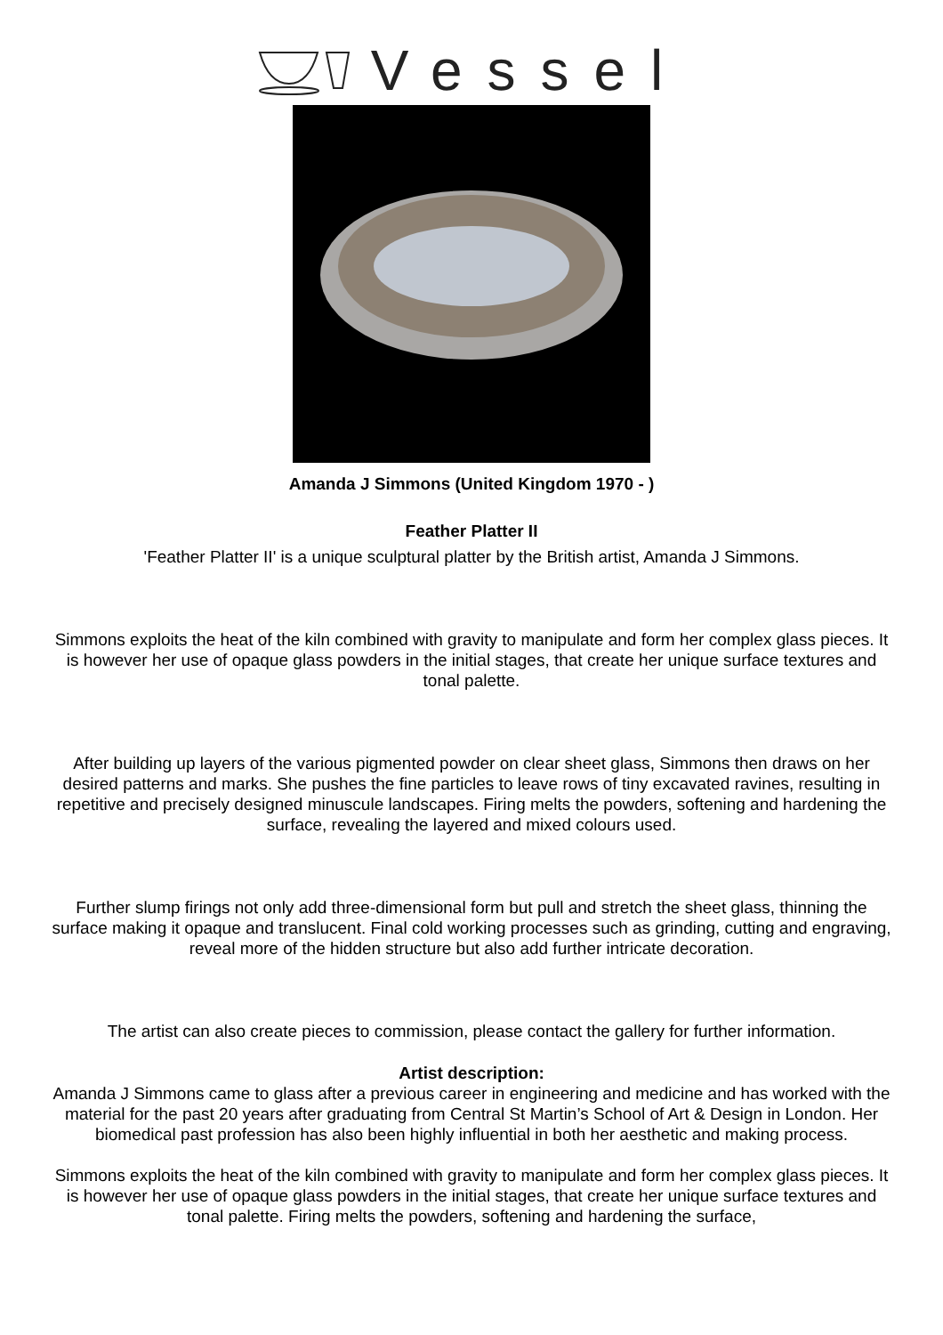Vessel
Amanda J Simmons (United Kingdom 1970 - )
Feather Platter II
'Feather Platter II' is a unique sculptural platter by the British artist, Amanda J Simmons.
Simmons exploits the heat of the kiln combined with gravity to manipulate and form her complex glass pieces. It is however her use of opaque glass powders in the initial stages, that create her unique surface textures and tonal palette.
After building up layers of the various pigmented powder on clear sheet glass, Simmons then draws on her desired patterns and marks. She pushes the fine particles to leave rows of tiny excavated ravines, resulting in repetitive and precisely designed minuscule landscapes. Firing melts the powders, softening and hardening the surface, revealing the layered and mixed colours used.
Further slump firings not only add three-dimensional form but pull and stretch the sheet glass, thinning the surface making it opaque and translucent. Final cold working processes such as grinding, cutting and engraving, reveal more of the hidden structure but also add further intricate decoration.
The artist can also create pieces to commission, please contact the gallery for further information.
Artist description:
Amanda J Simmons came to glass after a previous career in engineering and medicine and has worked with the material for the past 20 years after graduating from Central St Martin’s School of Art & Design in London. Her biomedical past profession has also been highly influential in both her aesthetic and making process.
Simmons exploits the heat of the kiln combined with gravity to manipulate and form her complex glass pieces. It is however her use of opaque glass powders in the initial stages, that create her unique surface textures and tonal palette. Firing melts the powders, softening and hardening the surface,